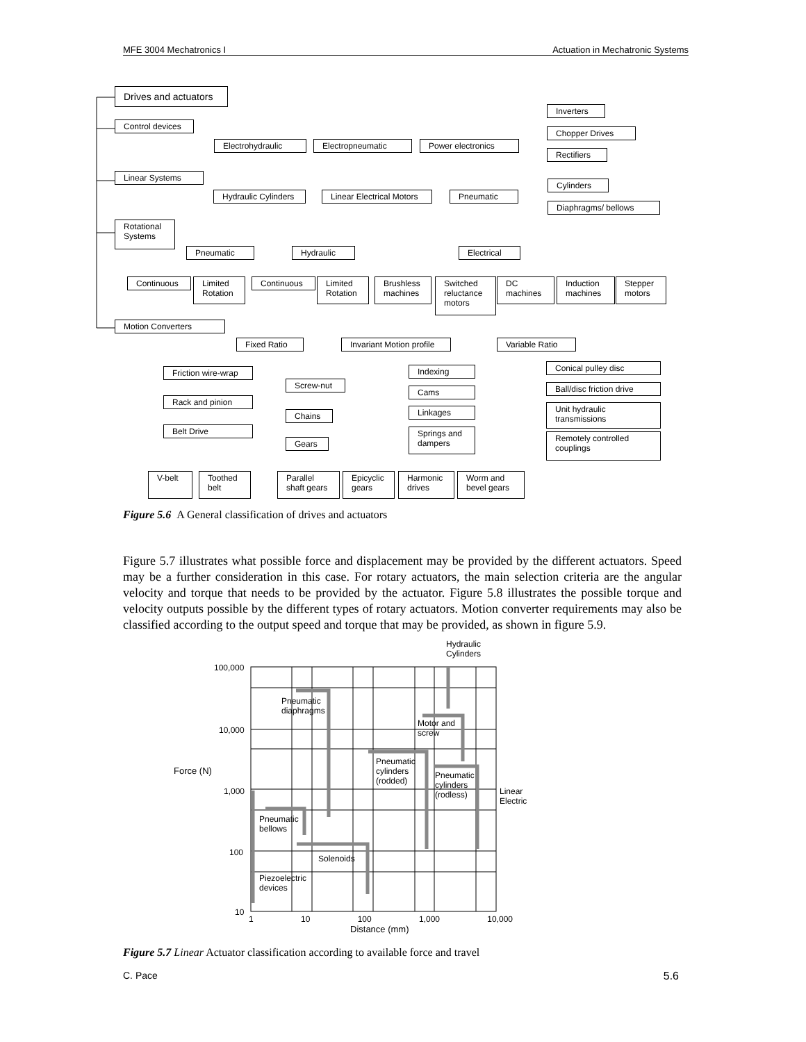MFE 3004 Mechatronics I Actuation in Mechatronic Systems
Drives and actuators
Control devices
Electrohydraulic Electropneumatic Power electronics
Inverters
Chopper Drives
Rectifiers
Linear Systems
Hydraulic Cylinders
Linear Electrical Motors
Pneumatic
Cylinders
Diaphragms/ bellows
Rotational Systems
Pneumatic Hydraulic Electrical
Continuous
Limited Rotation
Continuous
Limited Rotation
Brushless machines
Switched reluctance motors
DC machines
Induction machines
Stepper motors
Motion Converters
Fixed Ratio
Invariant Motion profile
Variable Ratio
Friction wire-wrap
Rack and pinion
Belt Drive
Screw-nut
Chains
Gears
Indexing
Cams
Linkages
Springs and dampers
Conical pulley disc
Ball/disc friction drive
Unit hydraulic transmissions
Remotely controlled couplings
V-belt
Toothed belt
Parallel shaft gears
Epicyclic gears
Harmonic drives
Worm and bevel gears
Figure 5.6 A General classification of drives and actuators
Figure 5.7 illustrates what possible force and displacement may be provided by the different actuators. Speed may be a further consideration in this case. For rotary actuators, the main selection criteria are the angular velocity and torque that needs to be provided by the actuator. Figure 5.8 illustrates the possible torque and velocity outputs possible by the different types of rotary actuators. Motion converter requirements may also be classified according to the output speed and torque that may be provided, as shown in figure 5.9.
Hydraulic
Cylinders
100,000
10,000
Force (N)
1,000
100
10
Pneumatic
diaphragms
Motor and
screw
Pneumatic
cylinders
(rodded)
Pneumatic
cylinders
(rodless) Linear
Electric
Pneumatic
bellows
Solenoids
Piezoelectric
devices
1 10 100 1,000 10,000
Distance (mm)
Figure 5.7 Linear Actuator classification according to available force and travel
C. Pace 5.6